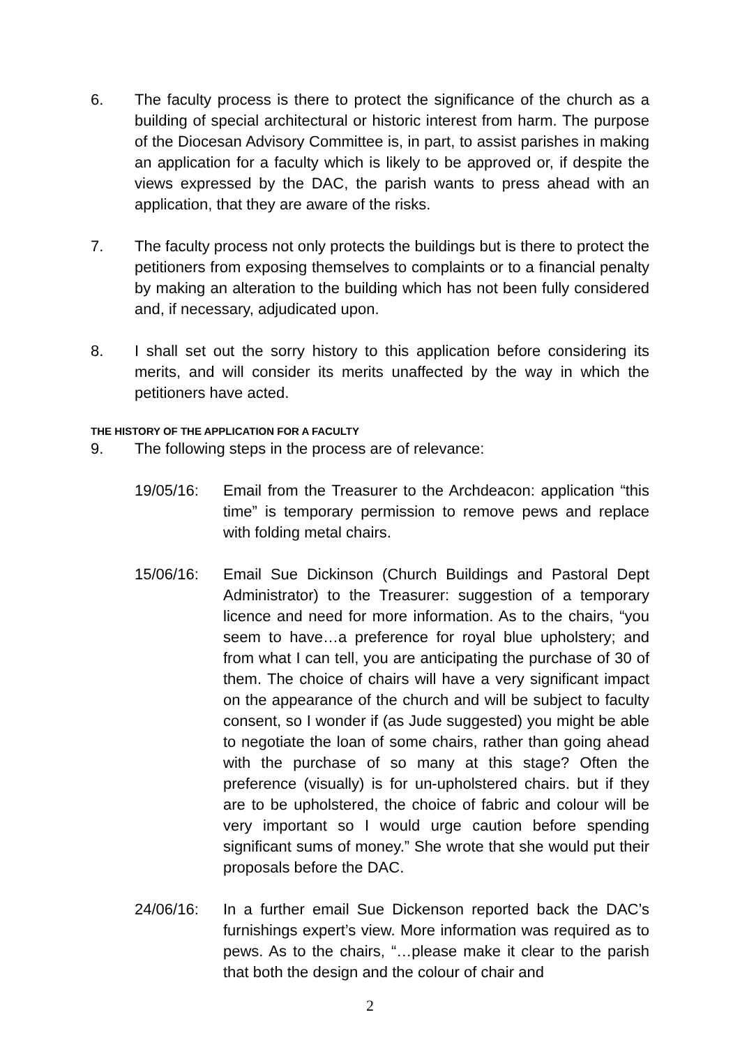6. The faculty process is there to protect the significance of the church as a building of special architectural or historic interest from harm. The purpose of the Diocesan Advisory Committee is, in part, to assist parishes in making an application for a faculty which is likely to be approved or, if despite the views expressed by the DAC, the parish wants to press ahead with an application, that they are aware of the risks.
7. The faculty process not only protects the buildings but is there to protect the petitioners from exposing themselves to complaints or to a financial penalty by making an alteration to the building which has not been fully considered and, if necessary, adjudicated upon.
8. I shall set out the sorry history to this application before considering its merits, and will consider its merits unaffected by the way in which the petitioners have acted.
THE HISTORY OF THE APPLICATION FOR A FACULTY
9. The following steps in the process are of relevance:
19/05/16: Email from the Treasurer to the Archdeacon: application “this time” is temporary permission to remove pews and replace with folding metal chairs.
15/06/16: Email Sue Dickinson (Church Buildings and Pastoral Dept Administrator) to the Treasurer: suggestion of a temporary licence and need for more information. As to the chairs, “you seem to have…a preference for royal blue upholstery; and from what I can tell, you are anticipating the purchase of 30 of them. The choice of chairs will have a very significant impact on the appearance of the church and will be subject to faculty consent, so I wonder if (as Jude suggested) you might be able to negotiate the loan of some chairs, rather than going ahead with the purchase of so many at this stage? Often the preference (visually) is for un-upholstered chairs. but if they are to be upholstered, the choice of fabric and colour will be very important so I would urge caution before spending significant sums of money.” She wrote that she would put their proposals before the DAC.
24/06/16: In a further email Sue Dickenson reported back the DAC’s furnishings expert’s view. More information was required as to pews. As to the chairs, “…please make it clear to the parish that both the design and the colour of chair and
2